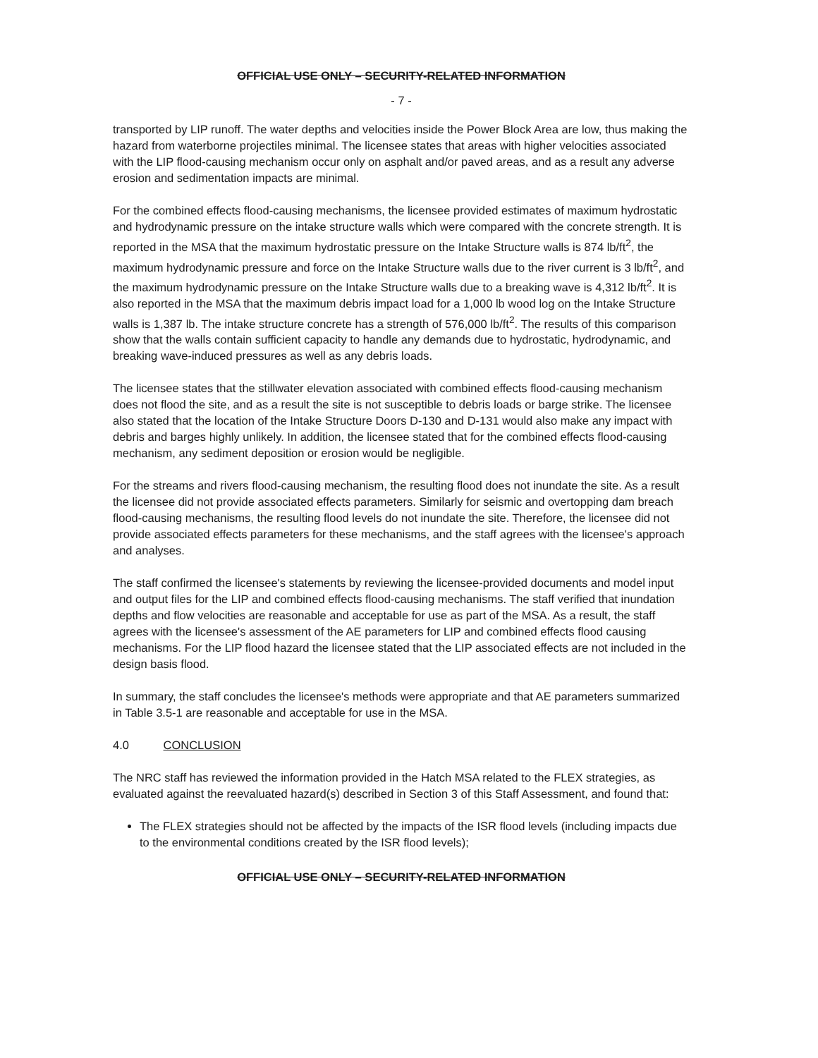OFFICIAL USE ONLY – SECURITY-RELATED INFORMATION
- 7 -
transported by LIP runoff. The water depths and velocities inside the Power Block Area are low, thus making the hazard from waterborne projectiles minimal. The licensee states that areas with higher velocities associated with the LIP flood-causing mechanism occur only on asphalt and/or paved areas, and as a result any adverse erosion and sedimentation impacts are minimal.
For the combined effects flood-causing mechanisms, the licensee provided estimates of maximum hydrostatic and hydrodynamic pressure on the intake structure walls which were compared with the concrete strength. It is reported in the MSA that the maximum hydrostatic pressure on the Intake Structure walls is 874 lb/ft<sup>2</sup>, the maximum hydrodynamic pressure and force on the Intake Structure walls due to the river current is 3 lb/ft<sup>2</sup>, and the maximum hydrodynamic pressure on the Intake Structure walls due to a breaking wave is 4,312 lb/ft<sup>2</sup>. It is also reported in the MSA that the maximum debris impact load for a 1,000 lb wood log on the Intake Structure walls is 1,387 lb. The intake structure concrete has a strength of 576,000 lb/ft<sup>2</sup>. The results of this comparison show that the walls contain sufficient capacity to handle any demands due to hydrostatic, hydrodynamic, and breaking wave-induced pressures as well as any debris loads.
The licensee states that the stillwater elevation associated with combined effects flood-causing mechanism does not flood the site, and as a result the site is not susceptible to debris loads or barge strike. The licensee also stated that the location of the Intake Structure Doors D-130 and D-131 would also make any impact with debris and barges highly unlikely. In addition, the licensee stated that for the combined effects flood-causing mechanism, any sediment deposition or erosion would be negligible.
For the streams and rivers flood-causing mechanism, the resulting flood does not inundate the site. As a result the licensee did not provide associated effects parameters. Similarly for seismic and overtopping dam breach flood-causing mechanisms, the resulting flood levels do not inundate the site. Therefore, the licensee did not provide associated effects parameters for these mechanisms, and the staff agrees with the licensee's approach and analyses.
The staff confirmed the licensee's statements by reviewing the licensee-provided documents and model input and output files for the LIP and combined effects flood-causing mechanisms. The staff verified that inundation depths and flow velocities are reasonable and acceptable for use as part of the MSA. As a result, the staff agrees with the licensee's assessment of the AE parameters for LIP and combined effects flood causing mechanisms. For the LIP flood hazard the licensee stated that the LIP associated effects are not included in the design basis flood.
In summary, the staff concludes the licensee's methods were appropriate and that AE parameters summarized in Table 3.5-1 are reasonable and acceptable for use in the MSA.
4.0 CONCLUSION
The NRC staff has reviewed the information provided in the Hatch MSA related to the FLEX strategies, as evaluated against the reevaluated hazard(s) described in Section 3 of this Staff Assessment, and found that:
The FLEX strategies should not be affected by the impacts of the ISR flood levels (including impacts due to the environmental conditions created by the ISR flood levels);
OFFICIAL USE ONLY – SECURITY-RELATED INFORMATION